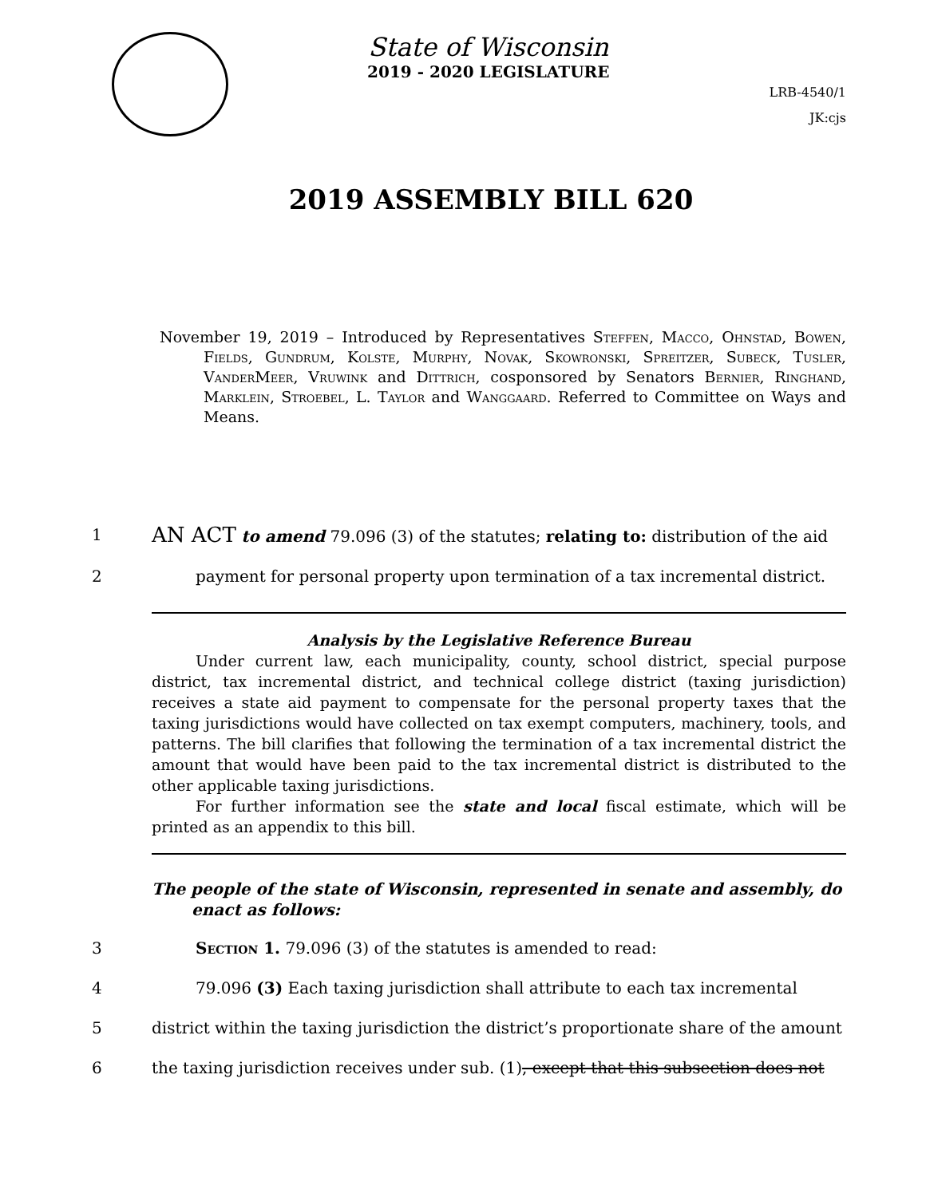State of Wisconsin
2019 - 2020 LEGISLATURE
LRB-4540/1
JK:cjs
2019 ASSEMBLY BILL 620
November 19, 2019 – Introduced by Representatives Steffen, Macco, Ohnstad, Bowen, Fields, Gundrum, Kolste, Murphy, Novak, Skowronski, Spreitzer, Subeck, Tusler, VanderMeer, Vruwink and Dittrich, cosponsored by Senators Bernier, Ringhand, Marklein, Stroebel, L. Taylor and Wanggaard. Referred to Committee on Ways and Means.
1 AN ACT to amend 79.096 (3) of the statutes; relating to: distribution of the aid
2 payment for personal property upon termination of a tax incremental district.
Analysis by the Legislative Reference Bureau
Under current law, each municipality, county, school district, special purpose district, tax incremental district, and technical college district (taxing jurisdiction) receives a state aid payment to compensate for the personal property taxes that the taxing jurisdictions would have collected on tax exempt computers, machinery, tools, and patterns. The bill clarifies that following the termination of a tax incremental district the amount that would have been paid to the tax incremental district is distributed to the other applicable taxing jurisdictions.
For further information see the state and local fiscal estimate, which will be printed as an appendix to this bill.
The people of the state of Wisconsin, represented in senate and assembly, do
enact as follows:
3 Section 1. 79.096 (3) of the statutes is amended to read:
4 79.096 (3) Each taxing jurisdiction shall attribute to each tax incremental
5 district within the taxing jurisdiction the district’s proportionate share of the amount
6 the taxing jurisdiction receives under sub. (1), except that this subsection does not